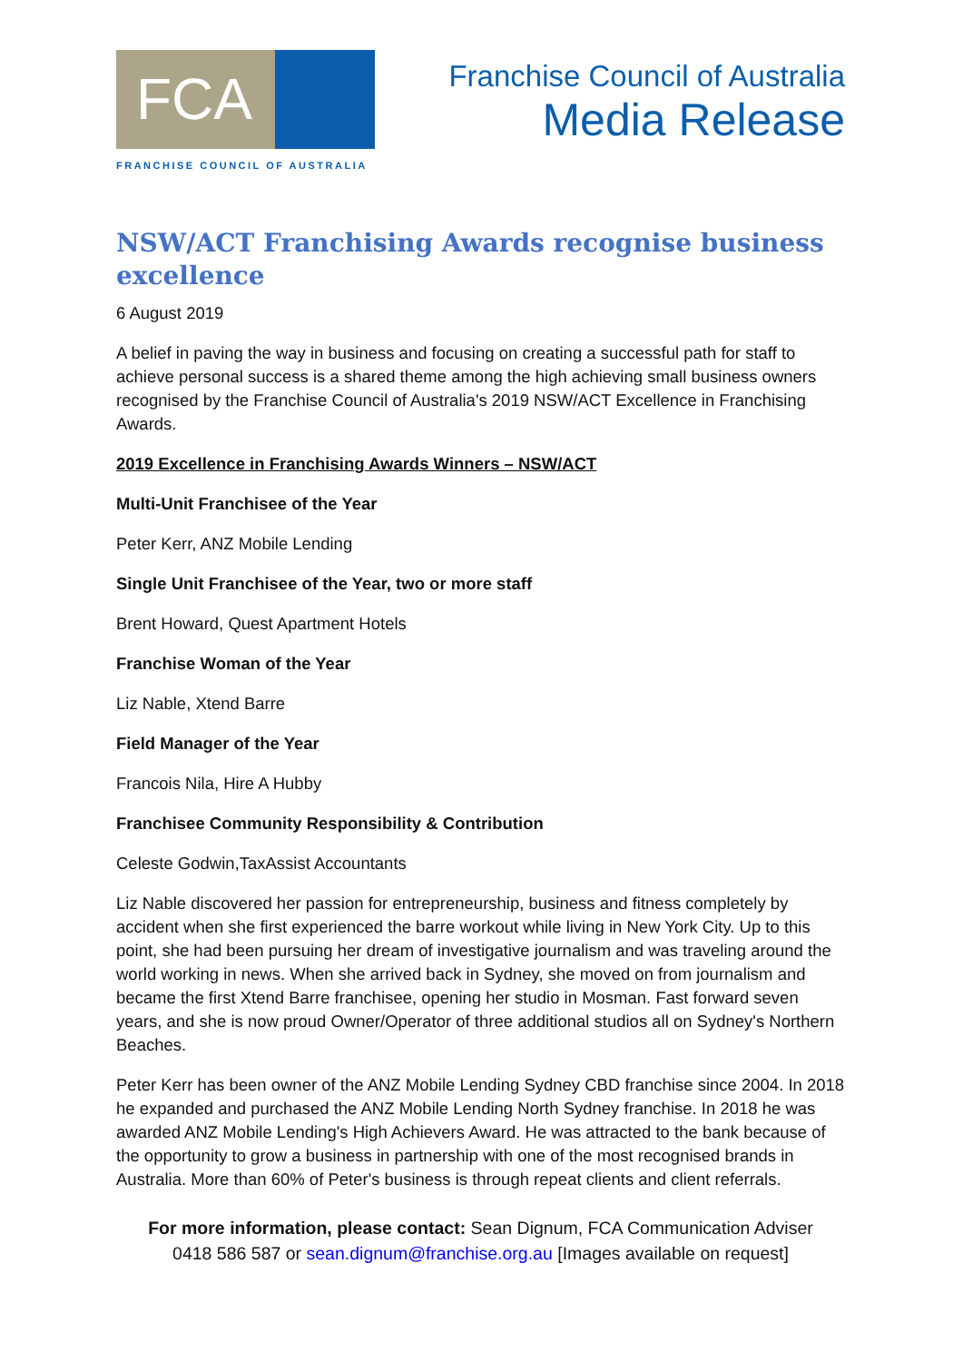FCA
FRANCHISE COUNCIL OF AUSTRALIA
Franchise Council of Australia
Media Release
NSW/ACT Franchising Awards recognise business excellence
6 August 2019
A belief in paving the way in business and focusing on creating a successful path for staff to achieve personal success is a shared theme among the high achieving small business owners recognised by the Franchise Council of Australia's 2019 NSW/ACT Excellence in Franchising Awards.
2019 Excellence in Franchising Awards Winners – NSW/ACT
Multi-Unit Franchisee of the Year
Peter Kerr, ANZ Mobile Lending
Single Unit Franchisee of the Year, two or more staff
Brent Howard, Quest Apartment Hotels
Franchise Woman of the Year
Liz Nable, Xtend Barre
Field Manager of the Year
Francois Nila, Hire A Hubby
Franchisee Community Responsibility & Contribution
Celeste Godwin,TaxAssist Accountants
Liz Nable discovered her passion for entrepreneurship, business and fitness completely by accident when she first experienced the barre workout while living in New York City. Up to this point, she had been pursuing her dream of investigative journalism and was traveling around the world working in news. When she arrived back in Sydney, she moved on from journalism and became the first Xtend Barre franchisee, opening her studio in Mosman. Fast forward seven years, and she is now proud Owner/Operator of three additional studios all on Sydney's Northern Beaches.
Peter Kerr has been owner of the ANZ Mobile Lending Sydney CBD franchise since 2004. In 2018 he expanded and purchased the ANZ Mobile Lending North Sydney franchise. In 2018 he was awarded ANZ Mobile Lending's High Achievers Award. He was attracted to the bank because of the opportunity to grow a business in partnership with one of the most recognised brands in Australia. More than 60% of Peter's business is through repeat clients and client referrals.
For more information, please contact: Sean Dignum, FCA Communication Adviser
0418 586 587 or sean.dignum@franchise.org.au [Images available on request]